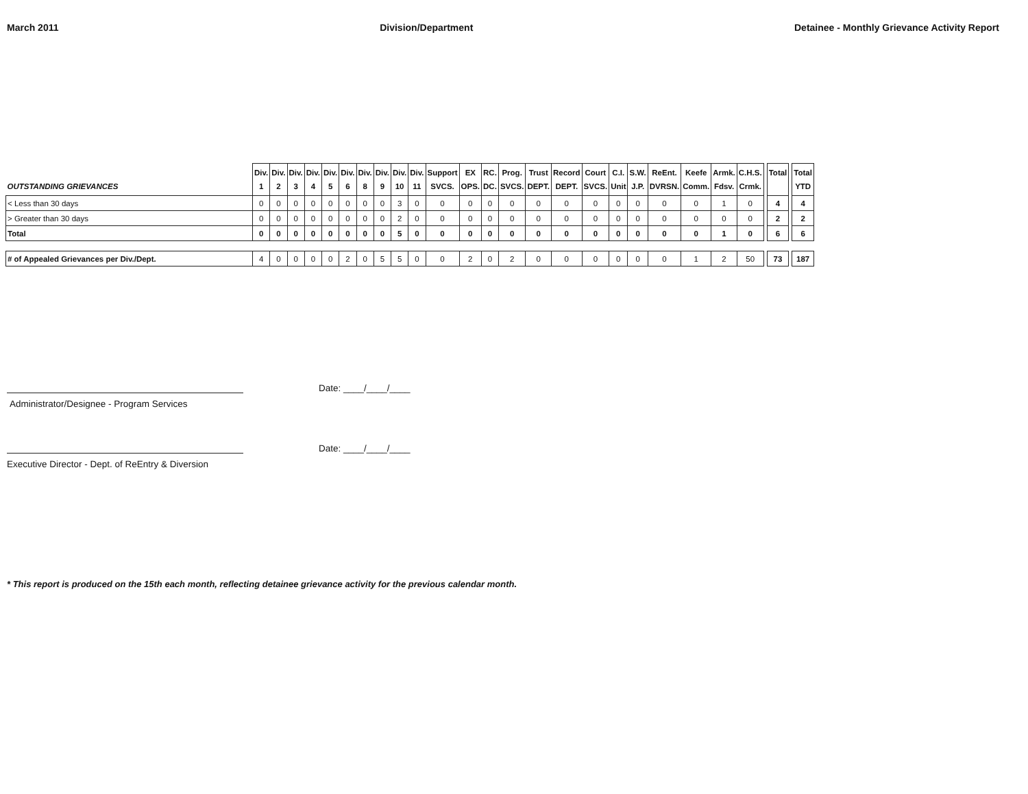March 2011 Division/Department Detainee - Monthly Grievance Activity Report
| OUTSTANDING GRIEVANCES | Div. 1 | Div. 2 | Div. 3 | Div. 4 | Div. 5 | Div. 6 | Div. 8 | Div. 9 | Div. 10 | Div. 11 | Support SVCS. | EX OPS. | RC. DC. | Prog. SVCS. | Trust DEPT. | Record DEPT. | Court SVCS. | C.I. Unit | S.W. J.P. | ReEnt. DVRSN. | Keefe Comm. | Armk. Fdsv. | C.H.S. Crmk. | | Total | | Total YTD |
| --- | --- | --- | --- | --- | --- | --- | --- | --- | --- | --- | --- | --- | --- | --- | --- | --- | --- | --- | --- | --- | --- | --- | --- | --- | --- | --- | --- |
| < Less than 30 days | 0 | 0 | 0 | 0 | 0 | 0 | 0 | 0 | 3 | 0 | 0 | 0 | 0 | 0 | 0 | 0 | 0 | 0 | 0 | 0 | 0 | 1 | 0 | | 4 | | 4 |
| > Greater than 30 days | 0 | 0 | 0 | 0 | 0 | 0 | 0 | 0 | 2 | 0 | 0 | 0 | 0 | 0 | 0 | 0 | 0 | 0 | 0 | 0 | 0 | 0 | 0 | | 2 | | 2 |
| Total | 0 | 0 | 0 | 0 | 0 | 0 | 0 | 0 | 5 | 0 | 0 | 0 | 0 | 0 | 0 | 0 | 0 | 0 | 0 | 0 | 0 | 1 | 0 | | 6 | | 6 |
| # of Appealed Grievances per Div./Dept. | 4 | 0 | 0 | 0 | 0 | 2 | 0 | 5 | 5 | 0 | 0 | 2 | 0 | 2 | 0 | 0 | 0 | 0 | 0 | 0 | 1 | 2 | 50 | | 73 | | 187 |
Date: ____/____/____
Administrator/Designee - Program Services
Date: ____/____/____
Executive Director - Dept. of ReEntry & Diversion
* This report is produced on the 15th each month, reflecting detainee grievance activity for the previous calendar month.